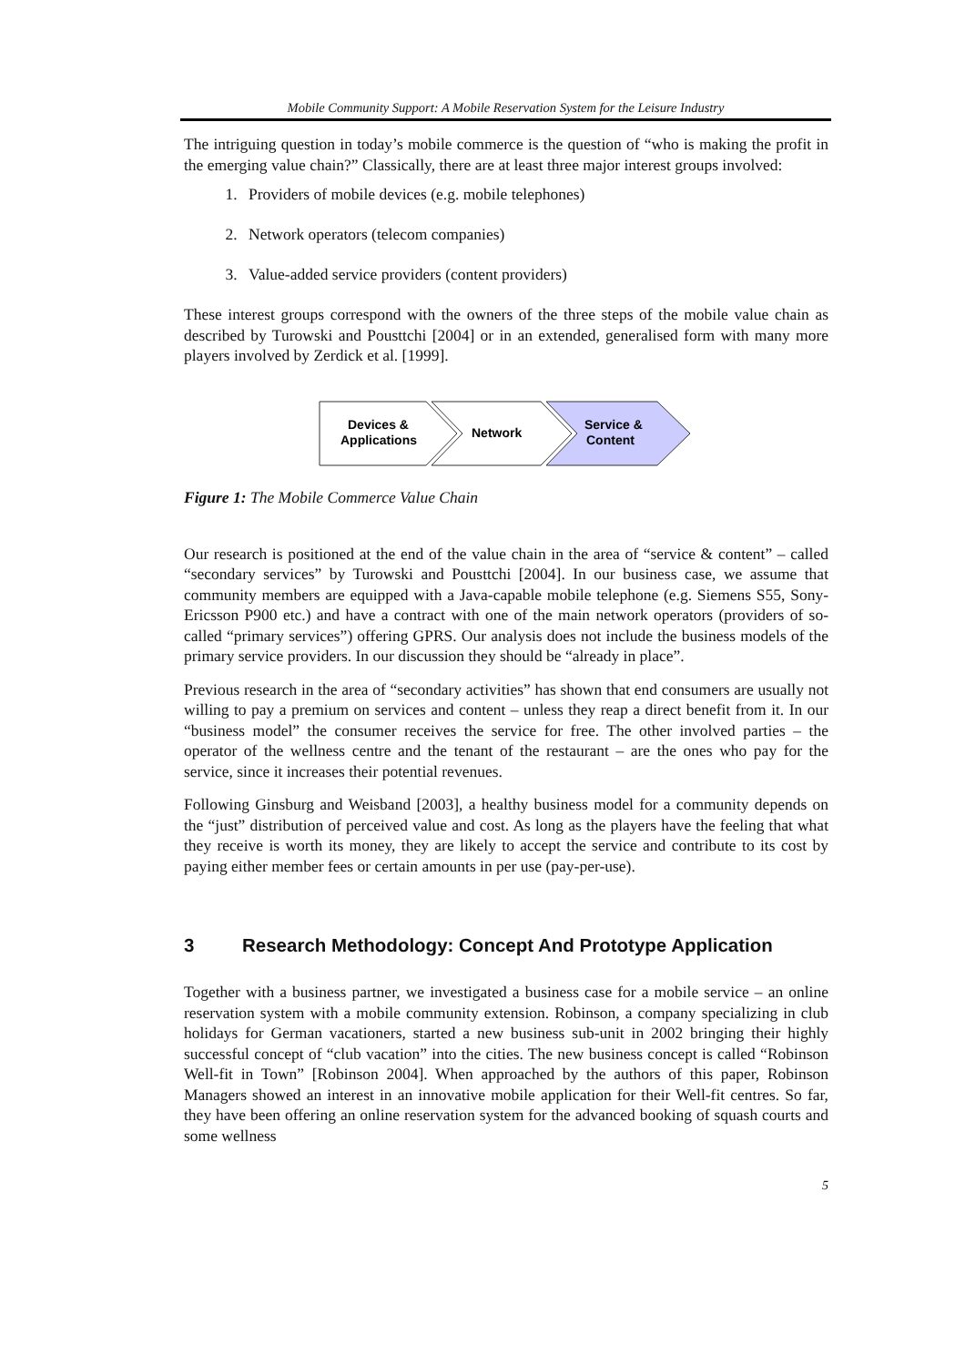Mobile Community Support: A Mobile Reservation System for the Leisure Industry
The intriguing question in today’s mobile commerce is the question of “who is making the profit in the emerging value chain?” Classically, there are at least three major interest groups involved:
1. Providers of mobile devices (e.g. mobile telephones)
2. Network operators (telecom companies)
3. Value-added service providers (content providers)
These interest groups correspond with the owners of the three steps of the mobile value chain as described by Turowski and Pousttchi [2004] or in an extended, generalised form with many more players involved by Zerdick et al. [1999].
Devices &
Applications
Network
Service &
Content
Figure 1: The Mobile Commerce Value Chain
Our research is positioned at the end of the value chain in the area of “service & content” – called “secondary services” by Turowski and Pousttchi [2004]. In our business case, we assume that community members are equipped with a Java-capable mobile telephone (e.g. Siemens S55, Sony-Ericsson P900 etc.) and have a contract with one of the main network operators (providers of so-called “primary services”) offering GPRS. Our analysis does not include the business models of the primary service providers. In our discussion they should be “already in place”.
Previous research in the area of “secondary activities” has shown that end consumers are usually not willing to pay a premium on services and content – unless they reap a direct benefit from it. In our “business model” the consumer receives the service for free. The other involved parties – the operator of the wellness centre and the tenant of the restaurant – are the ones who pay for the service, since it increases their potential revenues.
Following Ginsburg and Weisband [2003], a healthy business model for a community depends on the “just” distribution of perceived value and cost. As long as the players have the feeling that what they receive is worth its money, they are likely to accept the service and contribute to its cost by paying either member fees or certain amounts in per use (pay-per-use).
3 Research Methodology: Concept And Prototype Application
Together with a business partner, we investigated a business case for a mobile service – an online reservation system with a mobile community extension. Robinson, a company specializing in club holidays for German vacationers, started a new business sub-unit in 2002 bringing their highly successful concept of “club vacation” into the cities. The new business concept is called “Robinson Well-fit in Town” [Robinson 2004]. When approached by the authors of this paper, Robinson Managers showed an interest in an innovative mobile application for their Well-fit centres. So far, they have been offering an online reservation system for the advanced booking of squash courts and some wellness
5